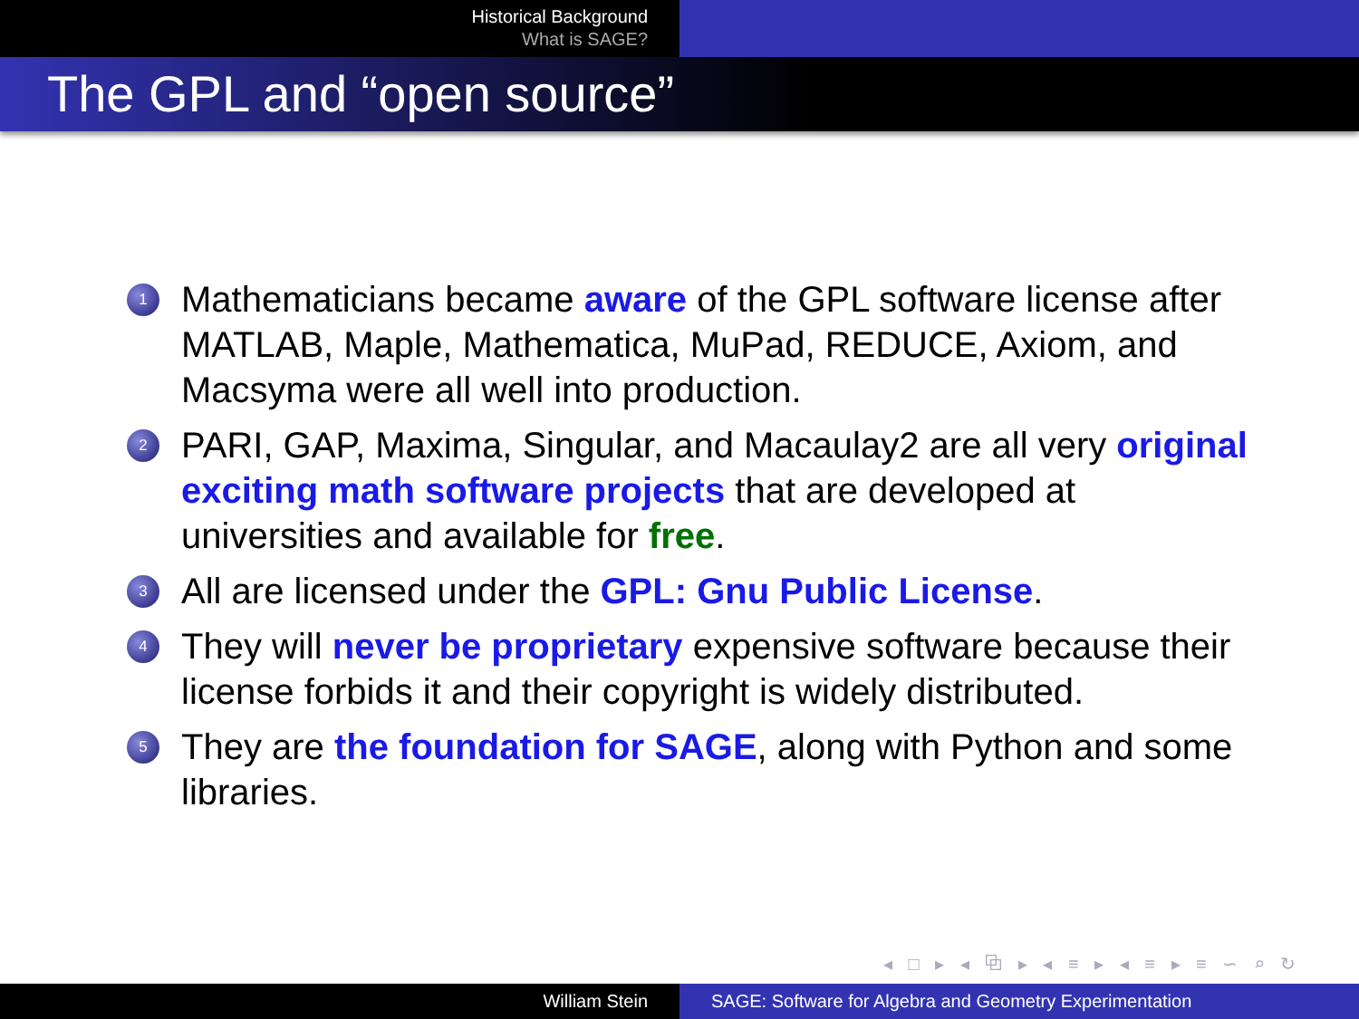Historical Background
What is SAGE?
The GPL and “open source”
1 Mathematicians became aware of the GPL software license after MATLAB, Maple, Mathematica, MuPad, REDUCE, Axiom, and Macsyma were all well into production.
2 PARI, GAP, Maxima, Singular, and Macaulay2 are all very original exciting math software projects that are developed at universities and available for free.
3 All are licensed under the GPL: Gnu Public License.
4 They will never be proprietary expensive software because their license forbids it and their copyright is widely distributed.
5 They are the foundation for SAGE, along with Python and some libraries.
◂ □ ▸ ◂ ⧉ ▸ ◂ ≡ ▸ ◂ ≡ ▸ ≡ ∽ ⌕ ↻
William Stein SAGE: Software for Algebra and Geometry Experimentation